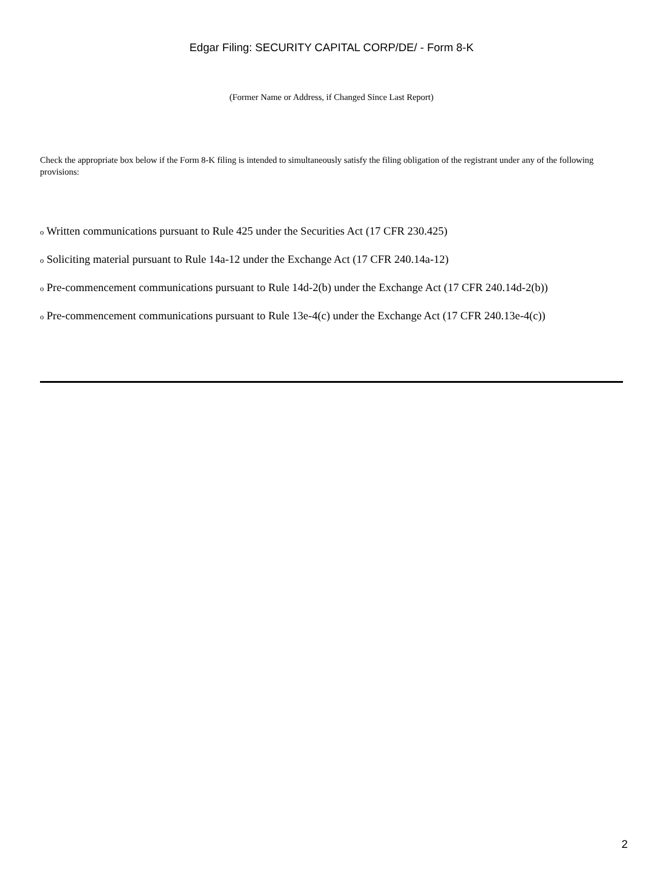Edgar Filing: SECURITY CAPITAL CORP/DE/ - Form 8-K
(Former Name or Address, if Changed Since Last Report)
Check the appropriate box below if the Form 8-K filing is intended to simultaneously satisfy the filing obligation of the registrant under any of the following provisions:
o Written communications pursuant to Rule 425 under the Securities Act (17 CFR 230.425)
o Soliciting material pursuant to Rule 14a-12 under the Exchange Act (17 CFR 240.14a-12)
o Pre-commencement communications pursuant to Rule 14d-2(b) under the Exchange Act (17 CFR 240.14d-2(b))
o Pre-commencement communications pursuant to Rule 13e-4(c) under the Exchange Act (17 CFR 240.13e-4(c))
2